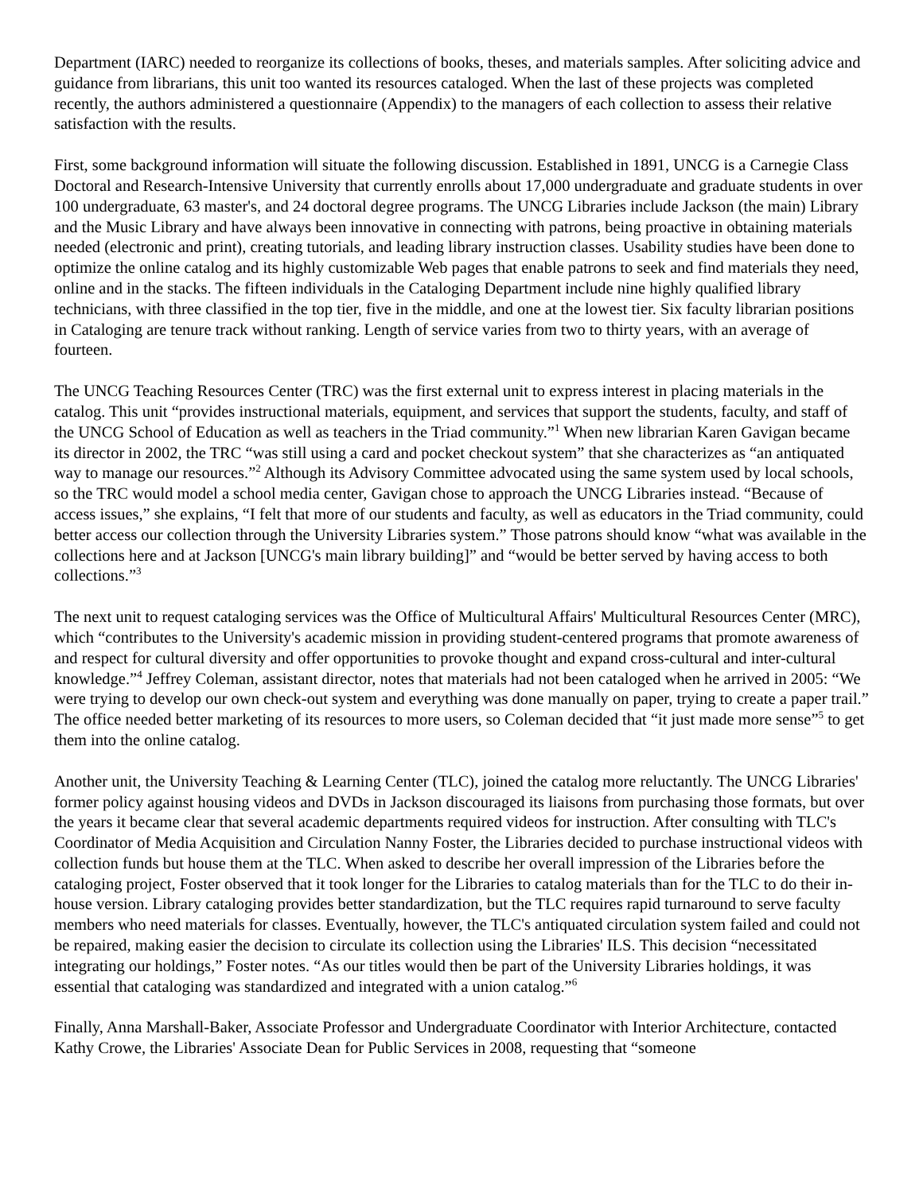Department (IARC) needed to reorganize its collections of books, theses, and materials samples. After soliciting advice and guidance from librarians, this unit too wanted its resources cataloged. When the last of these projects was completed recently, the authors administered a questionnaire (Appendix) to the managers of each collection to assess their relative satisfaction with the results.
First, some background information will situate the following discussion. Established in 1891, UNCG is a Carnegie Class Doctoral and Research-Intensive University that currently enrolls about 17,000 undergraduate and graduate students in over 100 undergraduate, 63 master's, and 24 doctoral degree programs. The UNCG Libraries include Jackson (the main) Library and the Music Library and have always been innovative in connecting with patrons, being proactive in obtaining materials needed (electronic and print), creating tutorials, and leading library instruction classes. Usability studies have been done to optimize the online catalog and its highly customizable Web pages that enable patrons to seek and find materials they need, online and in the stacks. The fifteen individuals in the Cataloging Department include nine highly qualified library technicians, with three classified in the top tier, five in the middle, and one at the lowest tier. Six faculty librarian positions in Cataloging are tenure track without ranking. Length of service varies from two to thirty years, with an average of fourteen.
The UNCG Teaching Resources Center (TRC) was the first external unit to express interest in placing materials in the catalog. This unit “provides instructional materials, equipment, and services that support the students, faculty, and staff of the UNCG School of Education as well as teachers in the Triad community.”<sup>1</sup> When new librarian Karen Gavigan became its director in 2002, the TRC “was still using a card and pocket checkout system” that she characterizes as “an antiquated way to manage our resources.”<sup>2</sup> Although its Advisory Committee advocated using the same system used by local schools, so the TRC would model a school media center, Gavigan chose to approach the UNCG Libraries instead. “Because of access issues,” she explains, “I felt that more of our students and faculty, as well as educators in the Triad community, could better access our collection through the University Libraries system.” Those patrons should know “what was available in the collections here and at Jackson [UNCG's main library building]” and “would be better served by having access to both collections.”<sup>3</sup>
The next unit to request cataloging services was the Office of Multicultural Affairs' Multicultural Resources Center (MRC), which “contributes to the University's academic mission in providing student-centered programs that promote awareness of and respect for cultural diversity and offer opportunities to provoke thought and expand cross-cultural and inter-cultural knowledge.”<sup>4</sup> Jeffrey Coleman, assistant director, notes that materials had not been cataloged when he arrived in 2005: “We were trying to develop our own check-out system and everything was done manually on paper, trying to create a paper trail.” The office needed better marketing of its resources to more users, so Coleman decided that “it just made more sense”<sup>5</sup> to get them into the online catalog.
Another unit, the University Teaching & Learning Center (TLC), joined the catalog more reluctantly. The UNCG Libraries' former policy against housing videos and DVDs in Jackson discouraged its liaisons from purchasing those formats, but over the years it became clear that several academic departments required videos for instruction. After consulting with TLC's Coordinator of Media Acquisition and Circulation Nanny Foster, the Libraries decided to purchase instructional videos with collection funds but house them at the TLC. When asked to describe her overall impression of the Libraries before the cataloging project, Foster observed that it took longer for the Libraries to catalog materials than for the TLC to do their in-house version. Library cataloging provides better standardization, but the TLC requires rapid turnaround to serve faculty members who need materials for classes. Eventually, however, the TLC's antiquated circulation system failed and could not be repaired, making easier the decision to circulate its collection using the Libraries' ILS. This decision “necessitated integrating our holdings,” Foster notes. “As our titles would then be part of the University Libraries holdings, it was essential that cataloging was standardized and integrated with a union catalog.”<sup>6</sup>
Finally, Anna Marshall-Baker, Associate Professor and Undergraduate Coordinator with Interior Architecture, contacted Kathy Crowe, the Libraries' Associate Dean for Public Services in 2008, requesting that “someone